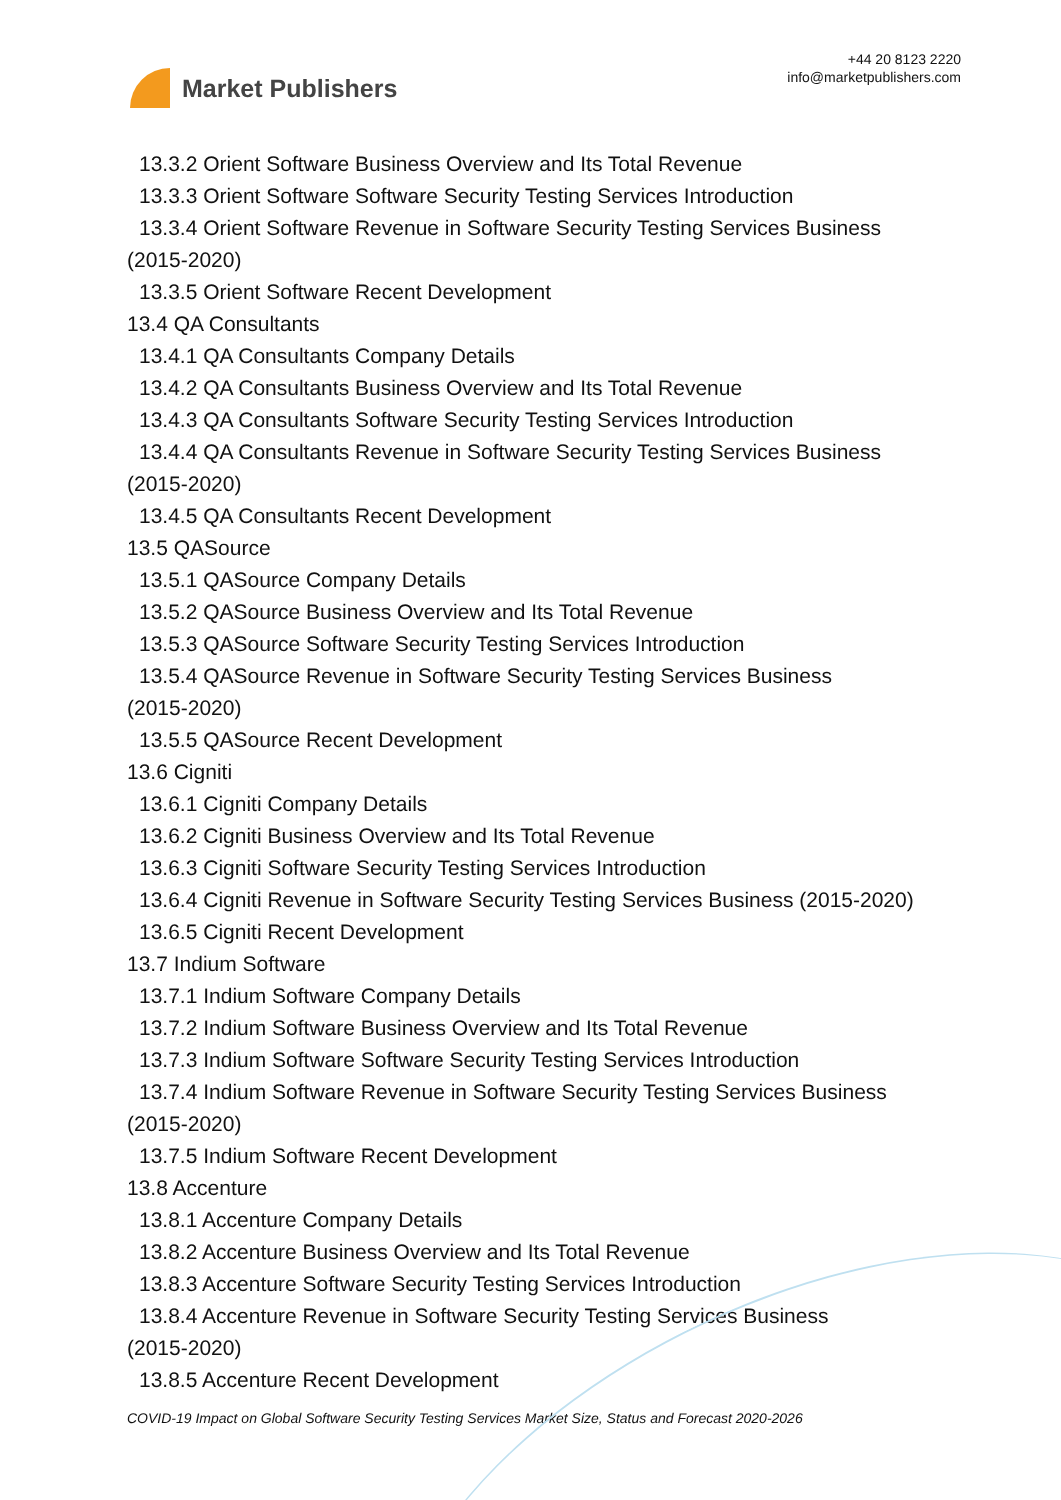Market Publishers
+44 20 8123 2220
info@marketpublishers.com
13.3.2 Orient Software Business Overview and Its Total Revenue
13.3.3 Orient Software Software Security Testing Services Introduction
13.3.4 Orient Software Revenue in Software Security Testing Services Business
(2015-2020)
13.3.5 Orient Software Recent Development
13.4 QA Consultants
13.4.1 QA Consultants Company Details
13.4.2 QA Consultants Business Overview and Its Total Revenue
13.4.3 QA Consultants Software Security Testing Services Introduction
13.4.4 QA Consultants Revenue in Software Security Testing Services Business
(2015-2020)
13.4.5 QA Consultants Recent Development
13.5 QASource
13.5.1 QASource Company Details
13.5.2 QASource Business Overview and Its Total Revenue
13.5.3 QASource Software Security Testing Services Introduction
13.5.4 QASource Revenue in Software Security Testing Services Business
(2015-2020)
13.5.5 QASource Recent Development
13.6 Cigniti
13.6.1 Cigniti Company Details
13.6.2 Cigniti Business Overview and Its Total Revenue
13.6.3 Cigniti Software Security Testing Services Introduction
13.6.4 Cigniti Revenue in Software Security Testing Services Business (2015-2020)
13.6.5 Cigniti Recent Development
13.7 Indium Software
13.7.1 Indium Software Company Details
13.7.2 Indium Software Business Overview and Its Total Revenue
13.7.3 Indium Software Software Security Testing Services Introduction
13.7.4 Indium Software Revenue in Software Security Testing Services Business
(2015-2020)
13.7.5 Indium Software Recent Development
13.8 Accenture
13.8.1 Accenture Company Details
13.8.2 Accenture Business Overview and Its Total Revenue
13.8.3 Accenture Software Security Testing Services Introduction
13.8.4 Accenture Revenue in Software Security Testing Services Business
(2015-2020)
13.8.5 Accenture Recent Development
COVID-19 Impact on Global Software Security Testing Services Market Size, Status and Forecast 2020-2026